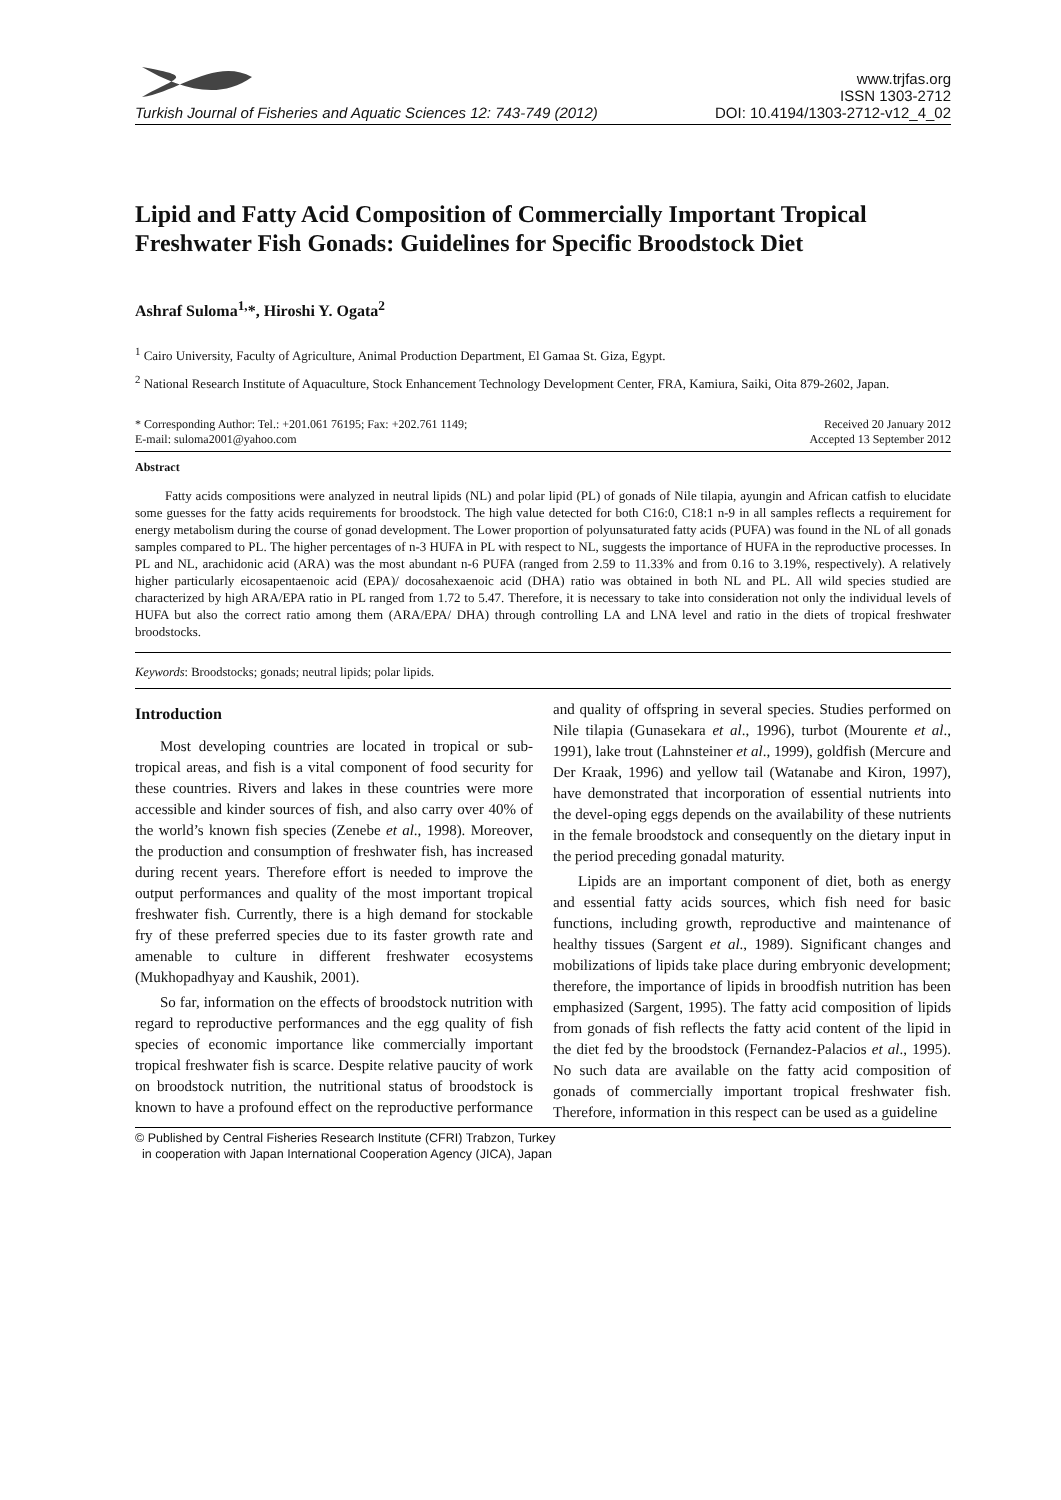Turkish Journal of Fisheries and Aquatic Sciences 12: 743-749 (2012) www.trjfas.org
ISSN 1303-2712
DOI: 10.4194/1303-2712-v12_4_02
Lipid and Fatty Acid Composition of Commercially Important Tropical Freshwater Fish Gonads: Guidelines for Specific Broodstock Diet
Ashraf Suloma<sup>1,</sup>*, Hiroshi Y. Ogata<sup>2</sup>
<sup>1</sup> Cairo University, Faculty of Agriculture, Animal Production Department, El Gamaa St. Giza, Egypt.
<sup>2</sup> National Research Institute of Aquaculture, Stock Enhancement Technology Development Center, FRA, Kamiura, Saiki, Oita 879-2602, Japan.
* Corresponding Author: Tel.: +201.061 76195; Fax: +202.761 1149;
E-mail: suloma2001@yahoo.com Received 20 January 2012
Accepted 13 September 2012
Abstract
Fatty acids compositions were analyzed in neutral lipids (NL) and polar lipid (PL) of gonads of Nile tilapia, ayungin and African catfish to elucidate some guesses for the fatty acids requirements for broodstock. The high value detected for both C16:0, C18:1 n-9 in all samples reflects a requirement for energy metabolism during the course of gonad development. The Lower proportion of polyunsaturated fatty acids (PUFA) was found in the NL of all gonads samples compared to PL. The higher percentages of n-3 HUFA in PL with respect to NL, suggests the importance of HUFA in the reproductive processes. In PL and NL, arachidonic acid (ARA) was the most abundant n-6 PUFA (ranged from 2.59 to 11.33% and from 0.16 to 3.19%, respectively). A relatively higher particularly eicosapentaenoic acid (EPA)/ docosahexaenoic acid (DHA) ratio was obtained in both NL and PL. All wild species studied are characterized by high ARA/EPA ratio in PL ranged from 1.72 to 5.47. Therefore, it is necessary to take into consideration not only the individual levels of HUFA but also the correct ratio among them (ARA/EPA/ DHA) through controlling LA and LNA level and ratio in the diets of tropical freshwater broodstocks.
Keywords: Broodstocks; gonads; neutral lipids; polar lipids.
Introduction
Most developing countries are located in tropical or sub-tropical areas, and fish is a vital component of food security for these countries. Rivers and lakes in these countries were more accessible and kinder sources of fish, and also carry over 40% of the world’s known fish species (Zenebe et al., 1998). Moreover, the production and consumption of freshwater fish, has increased during recent years. Therefore effort is needed to improve the output performances and quality of the most important tropical freshwater fish. Currently, there is a high demand for stockable fry of these preferred species due to its faster growth rate and amenable to culture in different freshwater ecosystems (Mukhopadhyay and Kaushik, 2001).
So far, information on the effects of broodstock nutrition with regard to reproductive performances and the egg quality of fish species of economic importance like commercially important tropical freshwater fish is scarce. Despite relative paucity of work on broodstock nutrition, the nutritional status of broodstock is known to have a profound effect on the reproductive performance and quality of offspring in several species. Studies performed on Nile tilapia (Gunasekara et al., 1996), turbot (Mourente et al., 1991), lake trout (Lahnsteiner et al., 1999), goldfish (Mercure and Der Kraak, 1996) and yellow tail (Watanabe and Kiron, 1997), have demonstrated that incorporation of essential nutrients into the devel-oping eggs depends on the availability of these nutrients in the female broodstock and consequently on the dietary input in the period preceding gonadal maturity.
Lipids are an important component of diet, both as energy and essential fatty acids sources, which fish need for basic functions, including growth, reproductive and maintenance of healthy tissues (Sargent et al., 1989). Significant changes and mobilizations of lipids take place during embryonic development; therefore, the importance of lipids in broodfish nutrition has been emphasized (Sargent, 1995). The fatty acid composition of lipids from gonads of fish reflects the fatty acid content of the lipid in the diet fed by the broodstock (Fernandez-Palacios et al., 1995). No such data are available on the fatty acid composition of gonads of commercially important tropical freshwater fish. Therefore, information in this respect can be used as a guideline
© Published by Central Fisheries Research Institute (CFRI) Trabzon, Turkey
in cooperation with Japan International Cooperation Agency (JICA), Japan